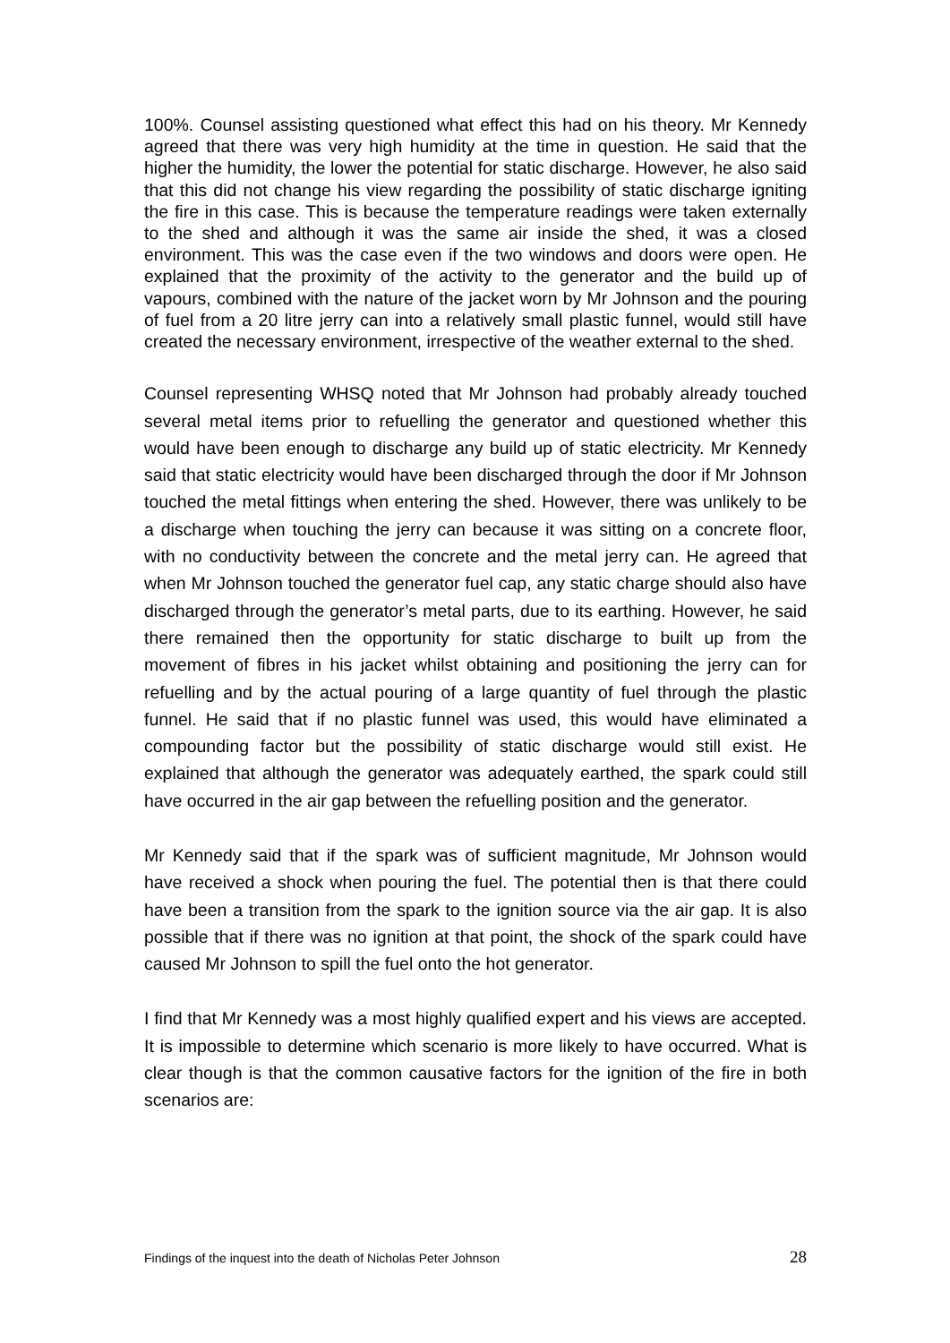100%. Counsel assisting questioned what effect this had on his theory. Mr Kennedy agreed that there was very high humidity at the time in question. He said that the higher the humidity, the lower the potential for static discharge. However, he also said that this did not change his view regarding the possibility of static discharge igniting the fire in this case. This is because the temperature readings were taken externally to the shed and although it was the same air inside the shed, it was a closed environment. This was the case even if the two windows and doors were open. He explained that the proximity of the activity to the generator and the build up of vapours, combined with the nature of the jacket worn by Mr Johnson and the pouring of fuel from a 20 litre jerry can into a relatively small plastic funnel, would still have created the necessary environment, irrespective of the weather external to the shed.
Counsel representing WHSQ noted that Mr Johnson had probably already touched several metal items prior to refuelling the generator and questioned whether this would have been enough to discharge any build up of static electricity. Mr Kennedy said that static electricity would have been discharged through the door if Mr Johnson touched the metal fittings when entering the shed. However, there was unlikely to be a discharge when touching the jerry can because it was sitting on a concrete floor, with no conductivity between the concrete and the metal jerry can. He agreed that when Mr Johnson touched the generator fuel cap, any static charge should also have discharged through the generator’s metal parts, due to its earthing. However, he said there remained then the opportunity for static discharge to built up from the movement of fibres in his jacket whilst obtaining and positioning the jerry can for refuelling and by the actual pouring of a large quantity of fuel through the plastic funnel. He said that if no plastic funnel was used, this would have eliminated a compounding factor but the possibility of static discharge would still exist. He explained that although the generator was adequately earthed, the spark could still have occurred in the air gap between the refuelling position and the generator.
Mr Kennedy said that if the spark was of sufficient magnitude, Mr Johnson would have received a shock when pouring the fuel. The potential then is that there could have been a transition from the spark to the ignition source via the air gap. It is also possible that if there was no ignition at that point, the shock of the spark could have caused Mr Johnson to spill the fuel onto the hot generator.
I find that Mr Kennedy was a most highly qualified expert and his views are accepted. It is impossible to determine which scenario is more likely to have occurred. What is clear though is that the common causative factors for the ignition of the fire in both scenarios are:
Findings of the inquest into the death of Nicholas Peter Johnson 28